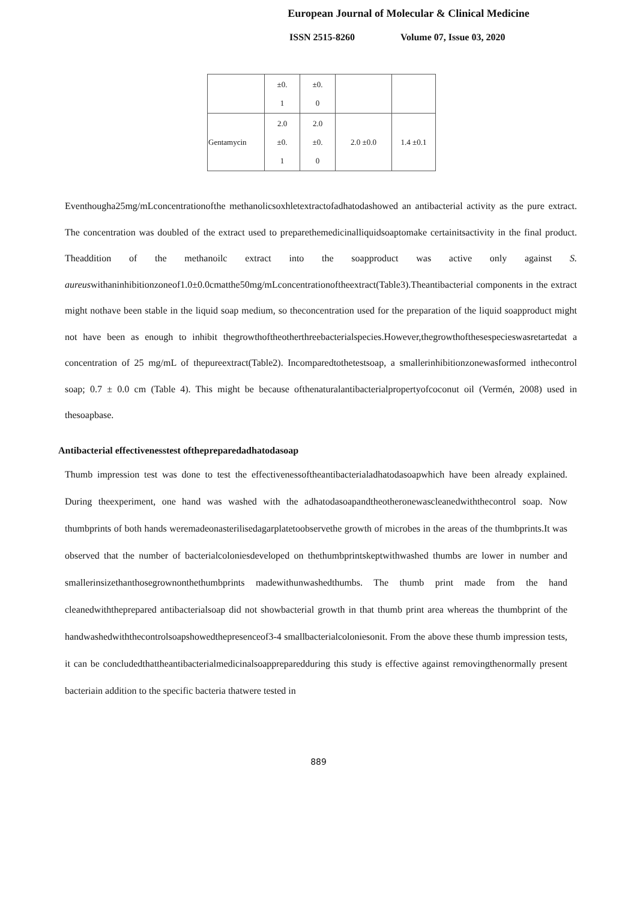European Journal of Molecular & Clinical Medicine
ISSN 2515-8260 Volume 07, Issue 03, 2020
| | ±0. 1 | ±0. 0 | | |
| Gentamycin | 2.0 ±0. 1 | 2.0 ±0. 0 | 2.0 ±0.0 | 1.4 ±0.1 |
Eventhougha25mg/mLconcentrationofthe methanolicsoxhletextractofadhatodashowed an antibacterial activity as the pure extract. The concentration was doubled of the extract used to preparethemedicinalliquidsoaptomake certainitsactivity in the final product. Theaddition of the methanoilc extract into the soapproduct was active only against S. aureuswithaninhibitionzoneof1.0±0.0cmatthe50mg/mLconcentrationoftheextract(Table3).Theantibacterial components in the extract might nothave been stable in the liquid soap medium, so theconcentration used for the preparation of the liquid soapproduct might not have been as enough to inhibit thegrowthoftheotherthreebacterialspecies.However,thegrowthofthesespecieswasretartedat a concentration of 25 mg/mL of thepureextract(Table2). Incomparedtothetestsoap, a smallerinhibitionzonewasformed inthecontrol soap; 0.7 ± 0.0 cm (Table 4). This might be because ofthenaturalantibacterialpropertyofcoconut oil (Vermén, 2008) used in thesoapbase.
Antibacterial effectivenesstest ofthepreparedadhatodasoap
Thumb impression test was done to test the effectivenessoftheantibacterialadhatodasoapwhich have been already explained. During theexperiment, one hand was washed with the adhatodasoapandtheotheronewascleanedwiththecontrol soap. Now thumbprints of both hands weremadeonasterilisedagarplatetoobservethe growth of microbes in the areas of the thumbprints.It was observed that the number of bacterialcoloniesdeveloped on thethumbprintskeptwithwashed thumbs are lower in number and smallerinsizethanthosegrownonthethumbprints madewithunwashedthumbs. The thumb print made from the hand cleanedwiththeprepared antibacterialsoap did not showbacterial growth in that thumb print area whereas the thumbprint of the handwashedwiththecontrolsoapshowedthepresenceof3-4 smallbacterialcoloniesonit. From the above these thumb impression tests, it can be concludedthattheantibacterialmedicinalsoappreparedduring this study is effective against removingthenormally present bacteriain addition to the specific bacteria thatwere tested in
889